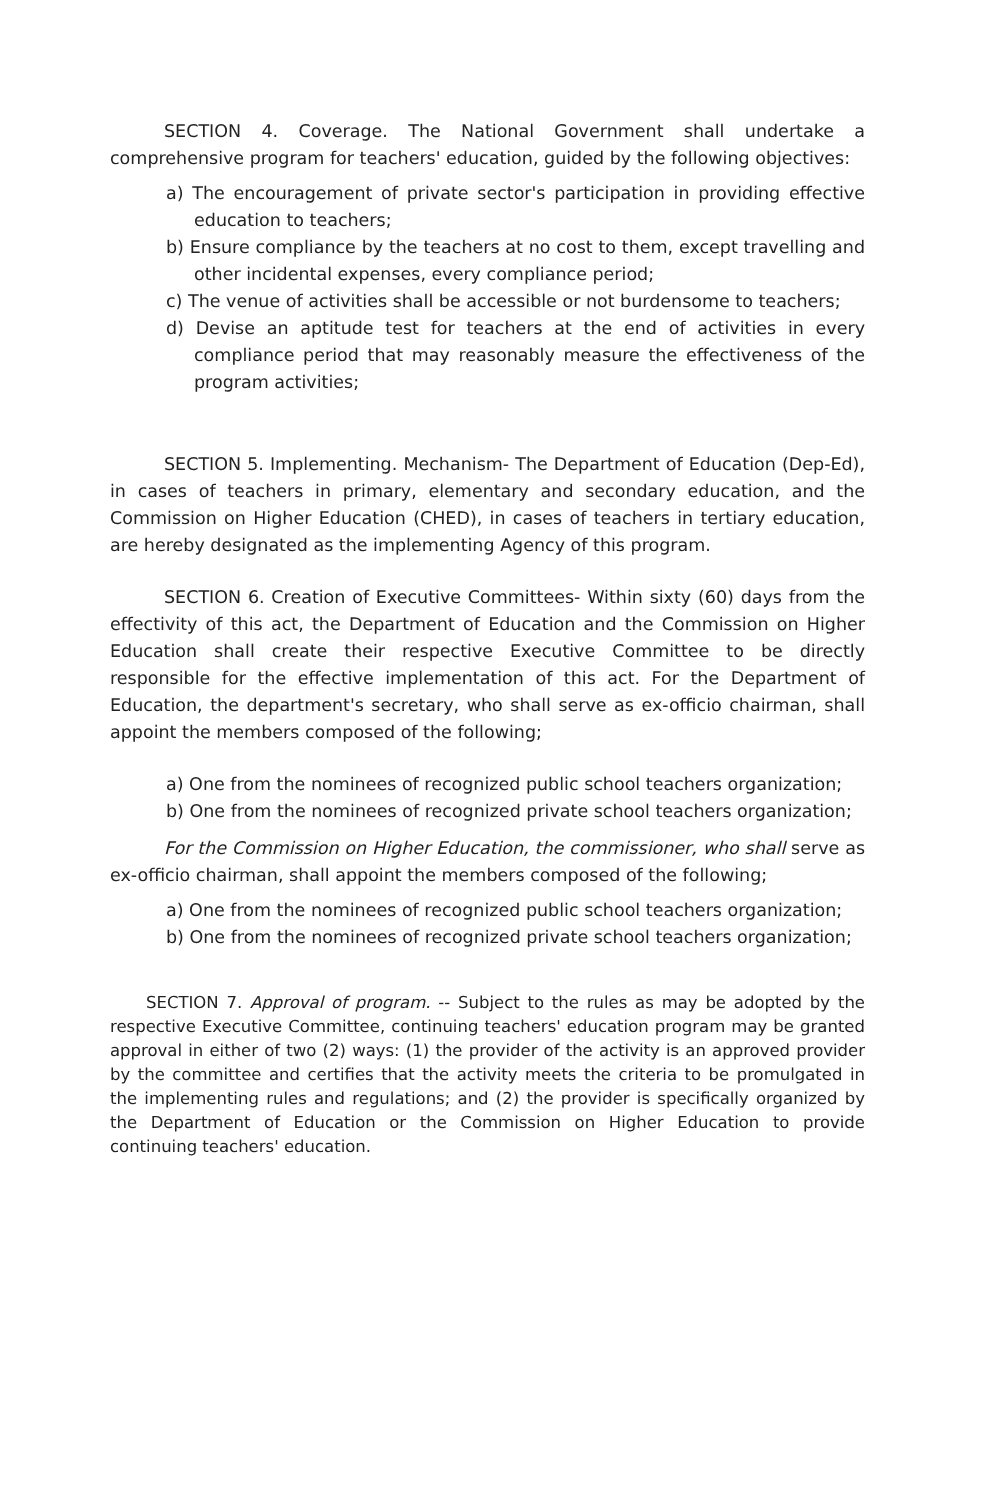SECTION 4. Coverage. The National Government shall undertake a comprehensive program for teachers' education, guided by the following objectives:
a) The encouragement of private sector's participation in providing effective education to teachers;
b) Ensure compliance by the teachers at no cost to them, except travelling and other incidental expenses, every compliance period;
c) The venue of activities shall be accessible or not burdensome to teachers;
d) Devise an aptitude test for teachers at the end of activities in every compliance period that may reasonably measure the effectiveness of the program activities;
SECTION 5. Implementing. Mechanism- The Department of Education (Dep-Ed), in cases of teachers in primary, elementary and secondary education, and the Commission on Higher Education (CHED), in cases of teachers in tertiary education, are hereby designated as the implementing Agency of this program.
SECTION 6. Creation of Executive Committees- Within sixty (60) days from the effectivity of this act, the Department of Education and the Commission on Higher Education shall create their respective Executive Committee to be directly responsible for the effective implementation of this act. For the Department of Education, the department's secretary, who shall serve as ex-officio chairman, shall appoint the members composed of the following;
a) One from the nominees of recognized public school teachers organization;
b) One from the nominees of recognized private school teachers organization;
For the Commission on Higher Education, the commissioner, who shall serve as ex-officio chairman, shall appoint the members composed of the following;
a) One from the nominees of recognized public school teachers organization;
b) One from the nominees of recognized private school teachers organization;
SECTION 7. Approval of program. -- Subject to the rules as may be adopted by the respective Executive Committee, continuing teachers' education program may be granted approval in either of two (2) ways: (1) the provider of the activity is an approved provider by the committee and certifies that the activity meets the criteria to be promulgated in the implementing rules and regulations; and (2) the provider is specifically organized by the Department of Education or the Commission on Higher Education to provide continuing teachers' education.